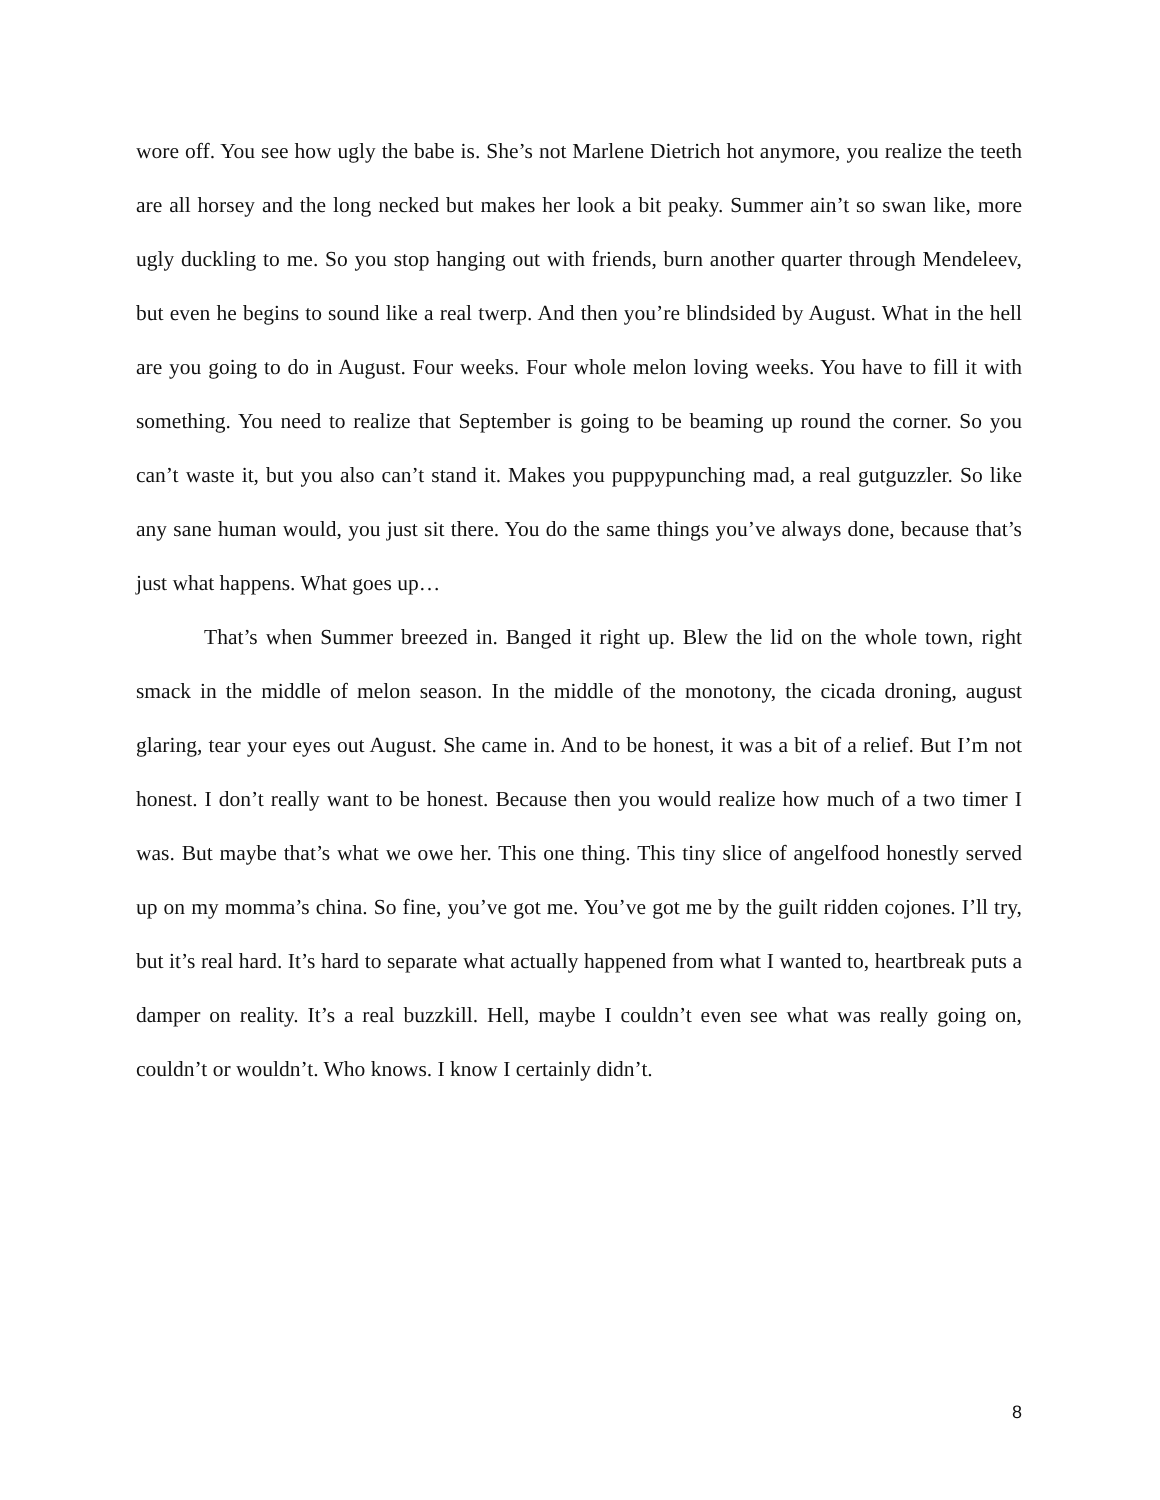wore off. You see how ugly the babe is. She’s not Marlene Dietrich hot anymore, you realize the teeth are all horsey and the long necked but makes her look a bit peaky. Summer ain’t so swan like, more ugly duckling to me. So you stop hanging out with friends, burn another quarter through Mendeleev, but even he begins to sound like a real twerp. And then you’re blindsided by August. What in the hell are you going to do in August. Four weeks. Four whole melon loving weeks. You have to fill it with something. You need to realize that September is going to be beaming up round the corner. So you can’t waste it, but you also can’t stand it. Makes you puppypunching mad, a real gutguzzler. So like any sane human would, you just sit there. You do the same things you’ve always done, because that’s just what happens. What goes up…
That’s when Summer breezed in. Banged it right up. Blew the lid on the whole town, right smack in the middle of melon season. In the middle of the monotony, the cicada droning, august glaring, tear your eyes out August. She came in. And to be honest, it was a bit of a relief. But I’m not honest. I don’t really want to be honest. Because then you would realize how much of a two timer I was. But maybe that’s what we owe her. This one thing. This tiny slice of angelfood honestly served up on my momma’s china. So fine, you’ve got me. You’ve got me by the guilt ridden cojones. I’ll try, but it’s real hard. It’s hard to separate what actually happened from what I wanted to, heartbreak puts a damper on reality. It’s a real buzzkill. Hell, maybe I couldn’t even see what was really going on, couldn’t or wouldn’t. Who knows. I know I certainly didn’t.
8